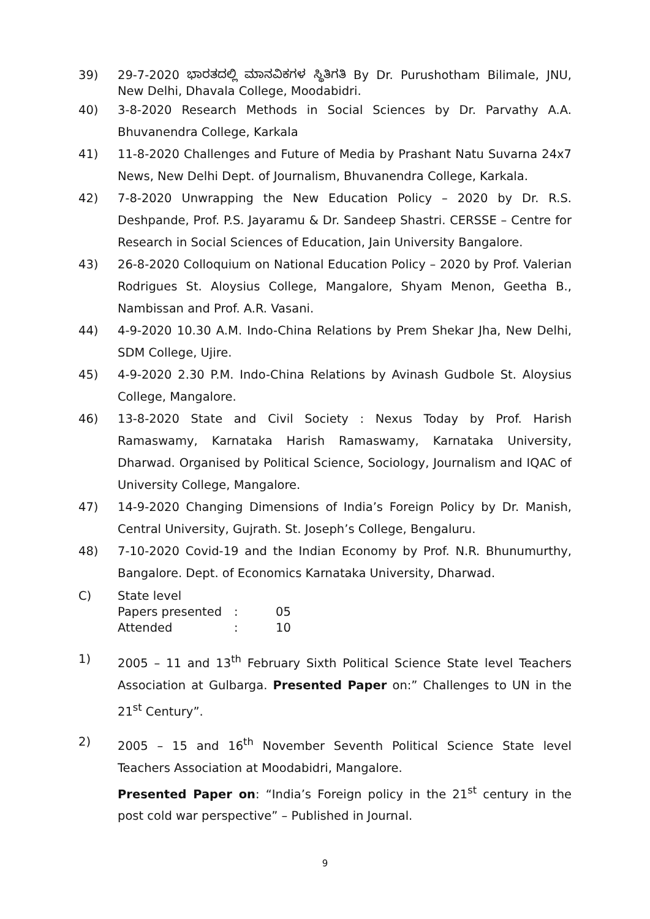39) 29-7-2020 ಭಾರತದಲ್ಲಿ ಮಾನವಿಕಗಳ ಸ್ಥಿತಿಗತಿ By Dr. Purushotham Bilimale, JNU, New Delhi, Dhavala College, Moodabidri.
40) 3-8-2020 Research Methods in Social Sciences by Dr. Parvathy A.A. Bhuvanendra College, Karkala
41) 11-8-2020 Challenges and Future of Media by Prashant Natu Suvarna 24x7 News, New Delhi Dept. of Journalism, Bhuvanendra College, Karkala.
42) 7-8-2020 Unwrapping the New Education Policy – 2020 by Dr. R.S. Deshpande, Prof. P.S. Jayaramu & Dr. Sandeep Shastri. CERSSE – Centre for Research in Social Sciences of Education, Jain University Bangalore.
43) 26-8-2020 Colloquium on National Education Policy – 2020 by Prof. Valerian Rodrigues St. Aloysius College, Mangalore, Shyam Menon, Geetha B., Nambissan and Prof. A.R. Vasani.
44) 4-9-2020 10.30 A.M. Indo-China Relations by Prem Shekar Jha, New Delhi, SDM College, Ujire.
45) 4-9-2020 2.30 P.M. Indo-China Relations by Avinash Gudbole St. Aloysius College, Mangalore.
46) 13-8-2020 State and Civil Society : Nexus Today by Prof. Harish Ramaswamy, Karnataka Harish Ramaswamy, Karnataka University, Dharwad. Organised by Political Science, Sociology, Journalism and IQAC of University College, Mangalore.
47) 14-9-2020 Changing Dimensions of India’s Foreign Policy by Dr. Manish, Central University, Gujrath. St. Joseph’s College, Bengaluru.
48) 7-10-2020 Covid-19 and the Indian Economy by Prof. N.R. Bhunumurthy, Bangalore. Dept. of Economics Karnataka University, Dharwad.
C) State level
| Papers presented | : | 05 |
| Attended | : | 10 |
1) 2005 – 11 and 13<sup>th</sup> February Sixth Political Science State level Teachers Association at Gulbarga. Presented Paper on:” Challenges to UN in the 21<sup>st</sup> Century”.
2) 2005 – 15 and 16<sup>th</sup> November Seventh Political Science State level Teachers Association at Moodabidri, Mangalore.
Presented Paper on: “India’s Foreign policy in the 21<sup>st</sup> century in the post cold war perspective” – Published in Journal.
9